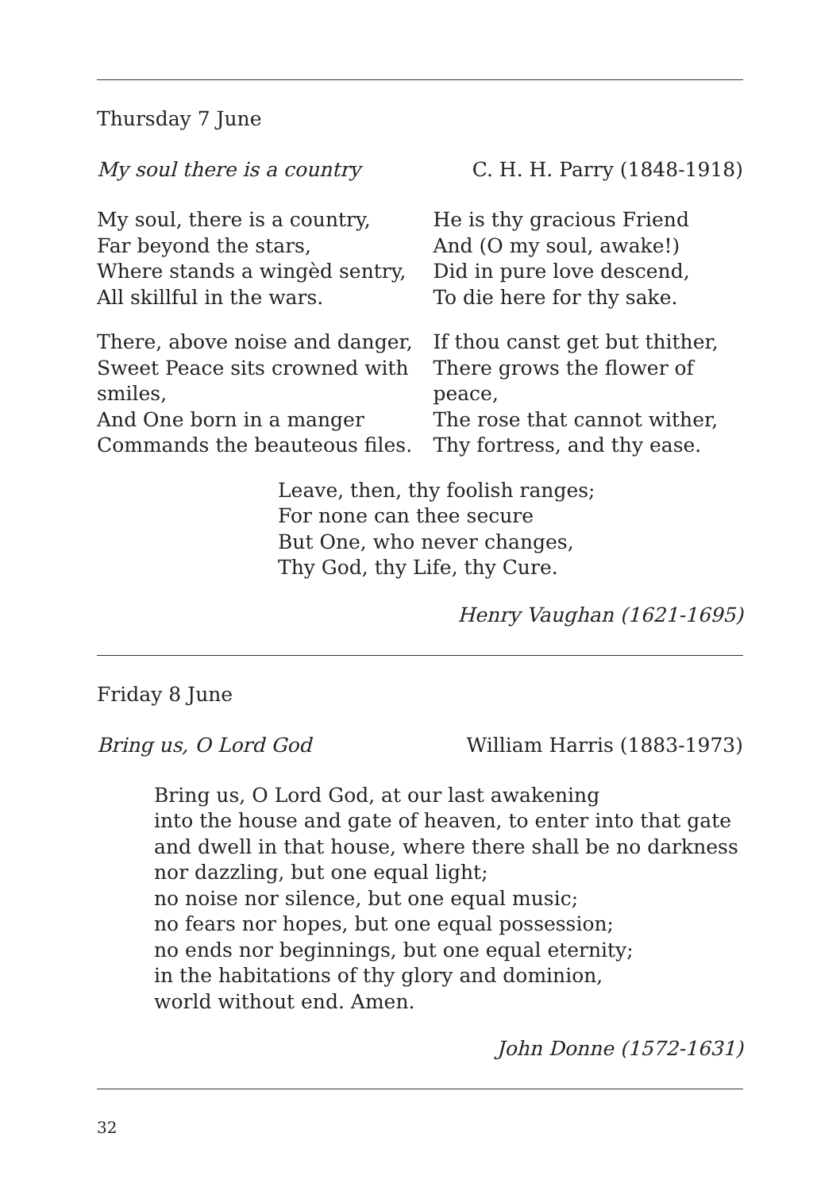Thursday 7 June
My soul there is a country C. H. H. Parry (1848-1918)
My soul, there is a country,
Far beyond the stars,
Where stands a wingèd sentry,
All skillful in the wars.
There, above noise and danger,
Sweet Peace sits crowned with smiles,
And One born in a manger
Commands the beauteous files.
He is thy gracious Friend
And (O my soul, awake!)
Did in pure love descend,
To die here for thy sake.
If thou canst get but thither,
There grows the flower of peace,
The rose that cannot wither,
Thy fortress, and thy ease.
Leave, then, thy foolish ranges;
For none can thee secure
But One, who never changes,
Thy God, thy Life, thy Cure.
Henry Vaughan (1621-1695)
Friday 8 June
Bring us, O Lord God William Harris (1883-1973)
Bring us, O Lord God, at our last awakening
into the house and gate of heaven, to enter into that gate
and dwell in that house, where there shall be no darkness
nor dazzling, but one equal light;
no noise nor silence, but one equal music;
no fears nor hopes, but one equal possession;
no ends nor beginnings, but one equal eternity;
in the habitations of thy glory and dominion,
world without end. Amen.
John Donne (1572-1631)
32